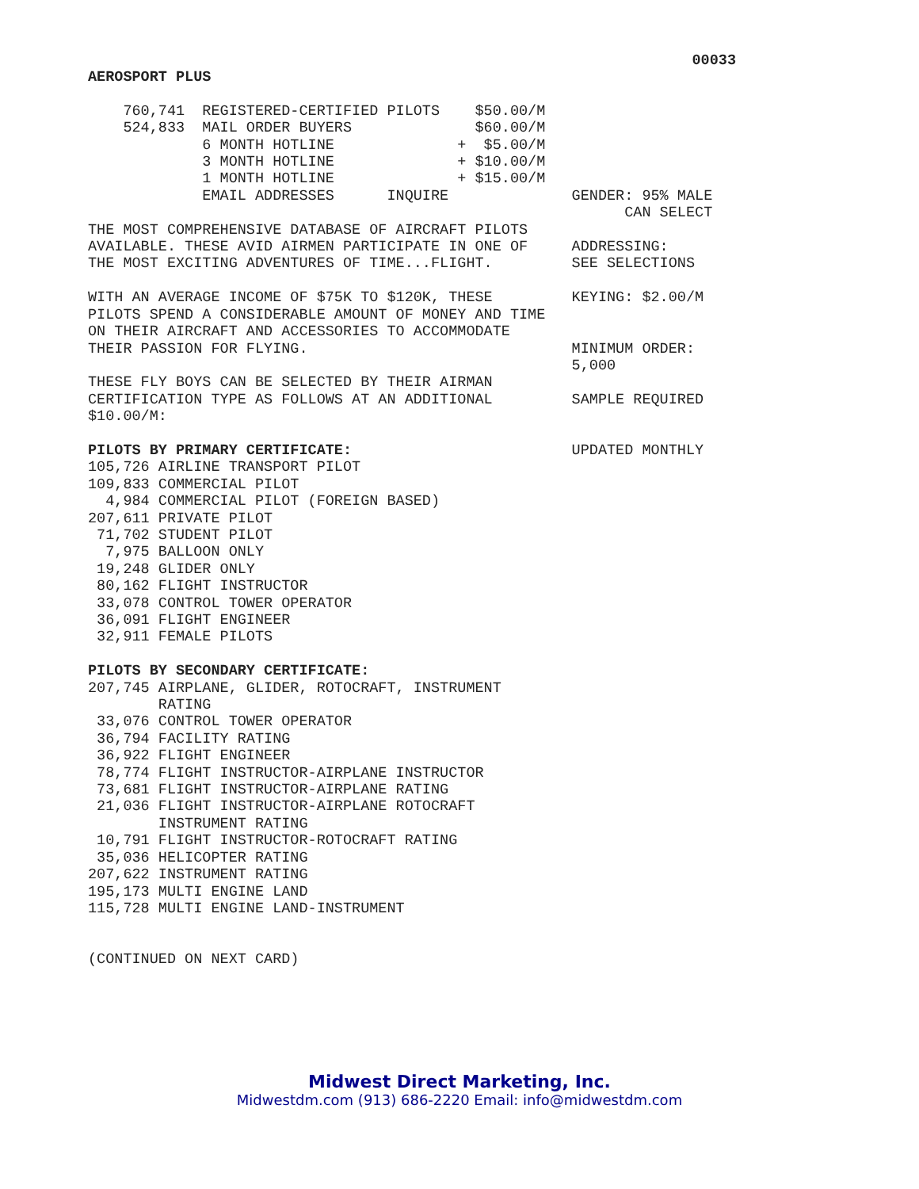00033
AEROSPORT PLUS

    760,741  REGISTERED-CERTIFIED PILOTS    $50.00/M
    524,833  MAIL ORDER BUYERS              $60.00/M
             6 MONTH HOTLINE              +  $5.00/M
             3 MONTH HOTLINE              + $10.00/M
             1 MONTH HOTLINE              + $15.00/M
             EMAIL ADDRESSES      INQUIRE              GENDER: 95% MALE
                                                             CAN SELECT
THE MOST COMPREHENSIVE DATABASE OF AIRCRAFT PILOTS
AVAILABLE. THESE AVID AIRMEN PARTICIPATE IN ONE OF     ADDRESSING:
THE MOST EXCITING ADVENTURES OF TIME...FLIGHT.         SEE SELECTIONS

WITH AN AVERAGE INCOME OF $75K TO $120K, THESE         KEYING: $2.00/M
PILOTS SPEND A CONSIDERABLE AMOUNT OF MONEY AND TIME
ON THEIR AIRCRAFT AND ACCESSORIES TO ACCOMMODATE
THEIR PASSION FOR FLYING.                              MINIMUM ORDER:
                                                       5,000
THESE FLY BOYS CAN BE SELECTED BY THEIR AIRMAN
CERTIFICATION TYPE AS FOLLOWS AT AN ADDITIONAL         SAMPLE REQUIRED
$10.00/M:

PILOTS BY PRIMARY CERTIFICATE:                         UPDATED MONTHLY
105,726 AIRLINE TRANSPORT PILOT
109,833 COMMERCIAL PILOT
  4,984 COMMERCIAL PILOT (FOREIGN BASED)
207,611 PRIVATE PILOT
 71,702 STUDENT PILOT
  7,975 BALLOON ONLY
 19,248 GLIDER ONLY
 80,162 FLIGHT INSTRUCTOR
 33,078 CONTROL TOWER OPERATOR
 36,091 FLIGHT ENGINEER
 32,911 FEMALE PILOTS

PILOTS BY SECONDARY CERTIFICATE:
207,745 AIRPLANE, GLIDER, ROTOCRAFT, INSTRUMENT
        RATING
 33,076 CONTROL TOWER OPERATOR
 36,794 FACILITY RATING
 36,922 FLIGHT ENGINEER
 78,774 FLIGHT INSTRUCTOR-AIRPLANE INSTRUCTOR
 73,681 FLIGHT INSTRUCTOR-AIRPLANE RATING
 21,036 FLIGHT INSTRUCTOR-AIRPLANE ROTOCRAFT
        INSTRUMENT RATING
 10,791 FLIGHT INSTRUCTOR-ROTOCRAFT RATING
 35,036 HELICOPTER RATING
207,622 INSTRUMENT RATING
195,173 MULTI ENGINE LAND
115,728 MULTI ENGINE LAND-INSTRUMENT


(CONTINUED ON NEXT CARD)
Midwest Direct Marketing, Inc.
Midwestdm.com (913) 686-2220 Email: info@midwestdm.com